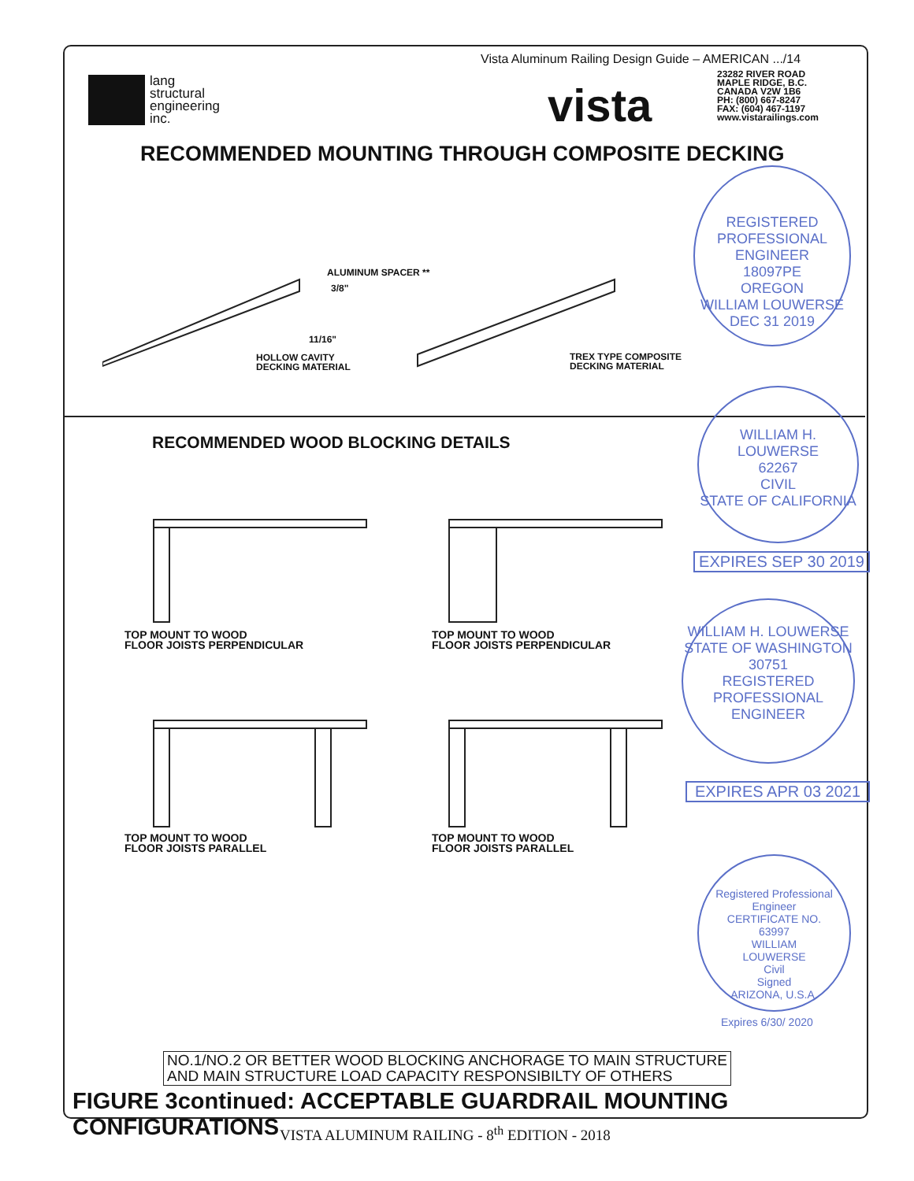Vista Aluminum Railing Design Guide – AMERICAN .../14
lang
structural
engineering
inc.
vista
23282 RIVER ROAD
MAPLE RIDGE, B.C.
CANADA V2W 1B6
PH: (800) 667-8247
FAX: (604) 467-1197
www.vistarailings.com
RECOMMENDED MOUNTING THROUGH COMPOSITE DECKING
ALUMINUM SPACER **
3/8"
11/16"
HOLLOW CAVITY
DECKING MATERIAL
TREX TYPE COMPOSITE
DECKING MATERIAL
RECOMMENDED WOOD BLOCKING DETAILS
TOP MOUNT TO WOOD
FLOOR JOISTS PERPENDICULAR
TOP MOUNT TO WOOD
FLOOR JOISTS PERPENDICULAR
TOP MOUNT TO WOOD
FLOOR JOISTS PARALLEL
TOP MOUNT TO WOOD
FLOOR JOISTS PARALLEL
REGISTERED PROFESSIONAL ENGINEER
18097PE
OREGON
WILLIAM LOUWERSE
DEC 31 2019
WILLIAM H.
LOUWERSE
62267
CIVIL
STATE OF CALIFORNIA
EXPIRES SEP 30 2019
WILLIAM H. LOUWERSE
STATE OF WASHINGTON
30751
REGISTERED PROFESSIONAL ENGINEER
EXPIRES APR 03 2021
Registered Professional Engineer
CERTIFICATE NO.
63997
WILLIAM
LOUWERSE
Civil
Signed
ARIZONA, U.S.A.
Expires 6/30/ 2020
NO.1/NO.2 OR BETTER WOOD BLOCKING ANCHORAGE TO MAIN STRUCTURE
AND MAIN STRUCTURE LOAD CAPACITY RESPONSIBILTY OF OTHERS
FIGURE 3continued: ACCEPTABLE GUARDRAIL MOUNTING CONFIGURATIONS
VISTA ALUMINUM RAILING - 8<sup>th</sup> EDITION - 2018